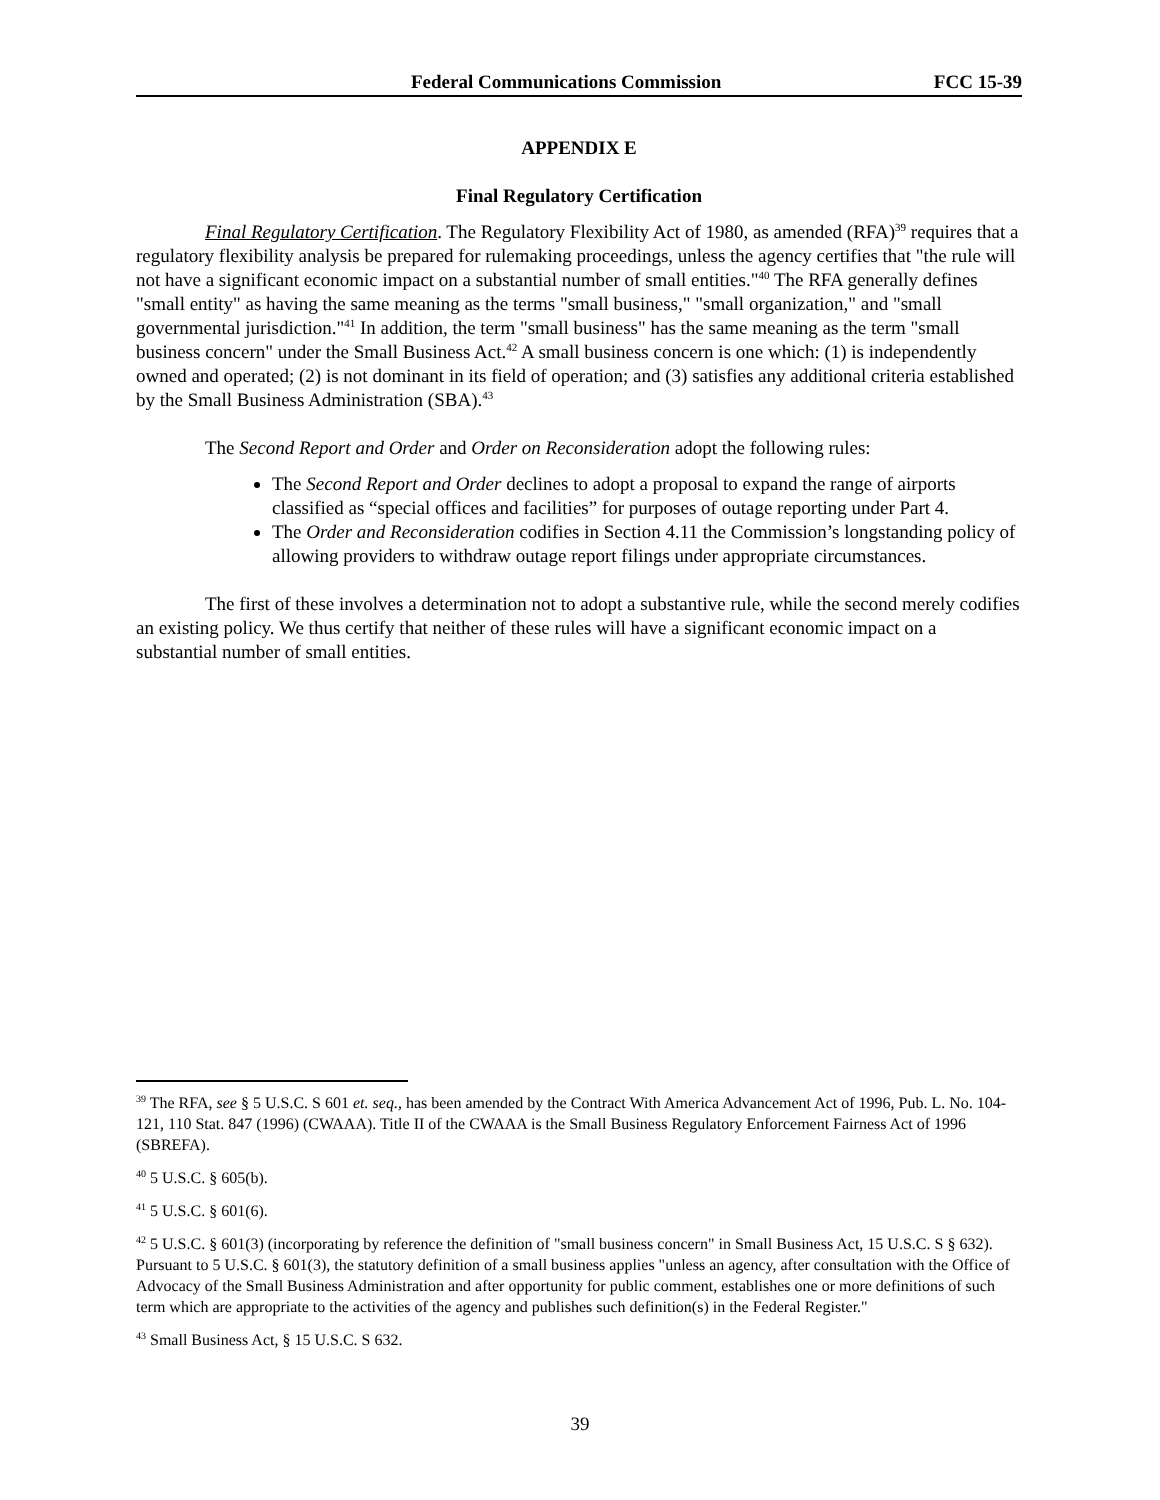Federal Communications Commission FCC 15-39
APPENDIX E
Final Regulatory Certification
Final Regulatory Certification. The Regulatory Flexibility Act of 1980, as amended (RFA)<sup>39</sup> requires that a regulatory flexibility analysis be prepared for rulemaking proceedings, unless the agency certifies that "the rule will not have a significant economic impact on a substantial number of small entities."<sup>40</sup> The RFA generally defines "small entity" as having the same meaning as the terms "small business," "small organization," and "small governmental jurisdiction."<sup>41</sup> In addition, the term "small business" has the same meaning as the term "small business concern" under the Small Business Act.<sup>42</sup> A small business concern is one which: (1) is independently owned and operated; (2) is not dominant in its field of operation; and (3) satisfies any additional criteria established by the Small Business Administration (SBA).<sup>43</sup>
The Second Report and Order and Order on Reconsideration adopt the following rules:
The Second Report and Order declines to adopt a proposal to expand the range of airports classified as “special offices and facilities” for purposes of outage reporting under Part 4.
The Order and Reconsideration codifies in Section 4.11 the Commission’s longstanding policy of allowing providers to withdraw outage report filings under appropriate circumstances.
The first of these involves a determination not to adopt a substantive rule, while the second merely codifies an existing policy. We thus certify that neither of these rules will have a significant economic impact on a substantial number of small entities.
<sup>39</sup> The RFA, see § 5 U.S.C. S 601 et. seq., has been amended by the Contract With America Advancement Act of 1996, Pub. L. No. 104-121, 110 Stat. 847 (1996) (CWAAA). Title II of the CWAAA is the Small Business Regulatory Enforcement Fairness Act of 1996 (SBREFA).
<sup>40</sup> 5 U.S.C. § 605(b).
<sup>41</sup> 5 U.S.C. § 601(6).
<sup>42</sup> 5 U.S.C. § 601(3) (incorporating by reference the definition of "small business concern" in Small Business Act, 15 U.S.C. S § 632). Pursuant to 5 U.S.C. § 601(3), the statutory definition of a small business applies "unless an agency, after consultation with the Office of Advocacy of the Small Business Administration and after opportunity for public comment, establishes one or more definitions of such term which are appropriate to the activities of the agency and publishes such definition(s) in the Federal Register."
<sup>43</sup> Small Business Act, § 15 U.S.C. S 632.
39